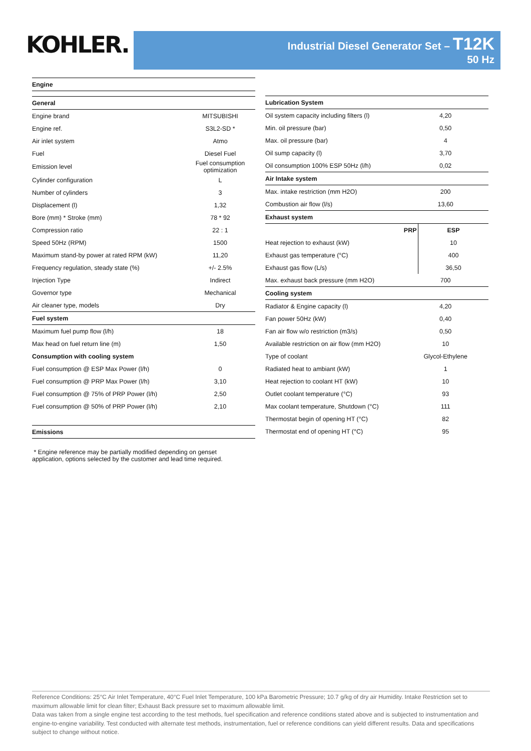KOHLER.
Industrial Diesel Generator Set – T12K
50 Hz
| Engine | |
| General | |
| Engine brand | MITSUBISHI |
| Engine ref. | S3L2-SD * |
| Air inlet system | Atmo |
| Fuel | Diesel Fuel |
| Emission level | Fuel consumption optimization |
| Cylinder configuration | L |
| Number of cylinders | 3 |
| Displacement (l) | 1,32 |
| Bore (mm) * Stroke (mm) | 78 * 92 |
| Compression ratio | 22 : 1 |
| Speed 50Hz (RPM) | 1500 |
| Maximum stand-by power at rated RPM (kW) | 11,20 |
| Frequency regulation, steady state (%) | +/- 2.5% |
| Injection Type | Indirect |
| Governor type | Mechanical |
| Air cleaner type, models | Dry |
| Fuel system | |
| Maximum fuel pump flow (l/h) | 18 |
| Max head on fuel return line (m) | 1,50 |
| Consumption with cooling system | |
| Fuel consumption @ ESP Max Power (l/h) | 0 |
| Fuel consumption @ PRP Max Power (l/h) | 3,10 |
| Fuel consumption @ 75% of PRP Power (l/h) | 2,50 |
| Fuel consumption @ 50% of PRP Power (l/h) | 2,10 |
| Emissions | |
| Lubrication System | | |
| Oil system capacity including filters (l) | 4,20 | |
| Min. oil pressure (bar) | 0,50 | |
| Max. oil pressure (bar) | 4 | |
| Oil sump capacity (l) | 3,70 | |
| Oil consumption 100% ESP 50Hz (l/h) | 0,02 | |
| Air Intake system | | |
| Max. intake restriction (mm H2O) | 200 | |
| Combustion air flow (l/s) | 13,60 | |
| Exhaust system | | |
| | PRP | ESP |
| Heat rejection to exhaust (kW) | | 10 |
| Exhaust gas temperature (°C) | | 400 |
| Exhaust gas flow (L/s) | | 36,50 |
| Max. exhaust back pressure (mm H2O) | 700 | |
| Cooling system | | |
| Radiator & Engine capacity (l) | 4,20 | |
| Fan power 50Hz (kW) | 0,40 | |
| Fan air flow w/o restriction (m3/s) | 0,50 | |
| Available restriction on air flow (mm H2O) | 10 | |
| Type of coolant | Glycol-Ethylene | |
| Radiated heat to ambiant (kW) | 1 | |
| Heat rejection to coolant HT (kW) | 10 | |
| Outlet coolant temperature (°C) | 93 | |
| Max coolant temperature, Shutdown (°C) | 111 | |
| Thermostat begin of opening HT (°C) | 82 | |
| Thermostat end of opening HT (°C) | 95 | |
* Engine reference may be partially modified depending on genset application, options selected by the customer and lead time required.
Reference Conditions: 25°C Air Inlet Temperature, 40°C Fuel Inlet Temperature, 100 kPa Barometric Pressure; 10.7 g/kg of dry air Humidity. Intake Restriction set to maximum allowable limit for clean filter; Exhaust Back pressure set to maximum allowable limit.
Data was taken from a single engine test according to the test methods, fuel specification and reference conditions stated above and is subjected to instrumentation and engine-to-engine variability. Test conducted with alternate test methods, instrumentation, fuel or reference conditions can yield different results. Data and specifications subject to change without notice.